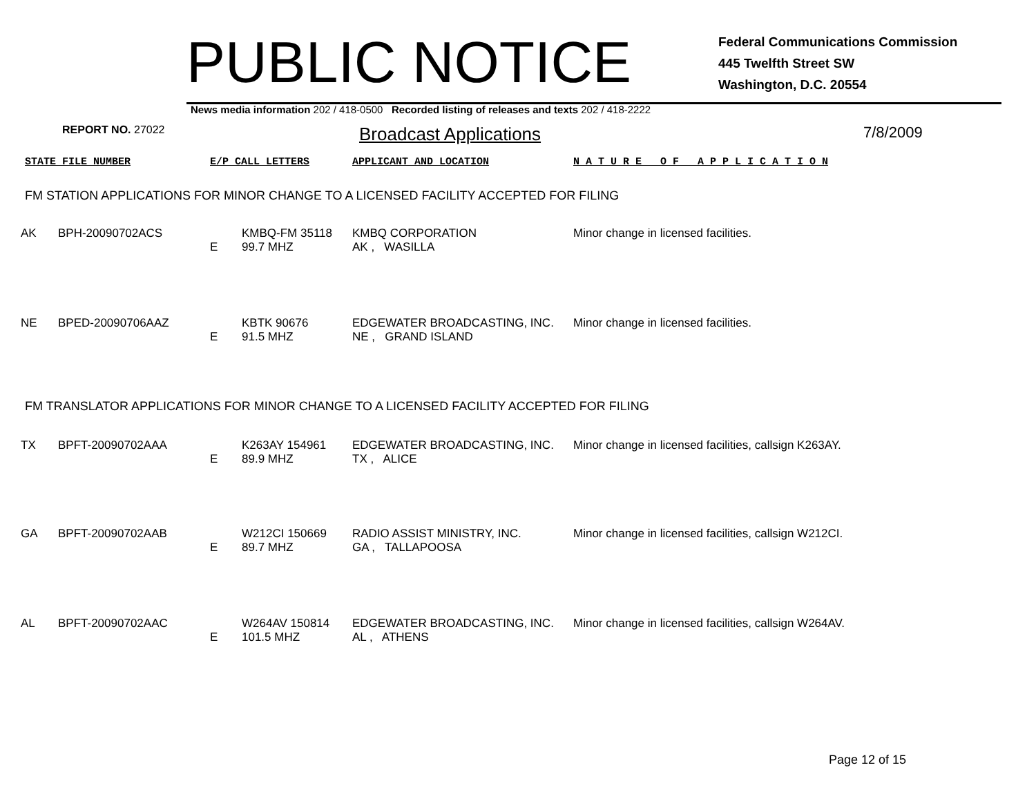PUBLIC NOTICE
Federal Communications Commission
445 Twelfth Street SW
Washington, D.C. 20554
News media information 202 / 418-0500 Recorded listing of releases and texts 202 / 418-2222
REPORT NO. 27022
Broadcast Applications
7/8/2009
STATE FILE NUMBER E/P CALL LETTERS APPLICANT AND LOCATION N A T U R E O F A P P L I C A T I O N
FM STATION APPLICATIONS FOR MINOR CHANGE TO A LICENSED FACILITY ACCEPTED FOR FILING
| AK | BPH-20090702ACS | E | KMBQ-FM 35118 99.7 MHZ | KMBQ CORPORATION AK , WASILLA | Minor change in licensed facilities. |
| NE | BPED-20090706AAZ | E | KBTK 90676 91.5 MHZ | EDGEWATER BROADCASTING, INC. NE , GRAND ISLAND | Minor change in licensed facilities. |
FM TRANSLATOR APPLICATIONS FOR MINOR CHANGE TO A LICENSED FACILITY ACCEPTED FOR FILING
| TX | BPFT-20090702AAA | E | K263AY 154961 89.9 MHZ | EDGEWATER BROADCASTING, INC. TX , ALICE | Minor change in licensed facilities, callsign K263AY. |
| GA | BPFT-20090702AAB | E | W212CI 150669 89.7 MHZ | RADIO ASSIST MINISTRY, INC. GA , TALLAPOOSA | Minor change in licensed facilities, callsign W212CI. |
| AL | BPFT-20090702AAC | E | W264AV 150814 101.5 MHZ | EDGEWATER BROADCASTING, INC. AL , ATHENS | Minor change in licensed facilities, callsign W264AV. |
Page 12 of 15